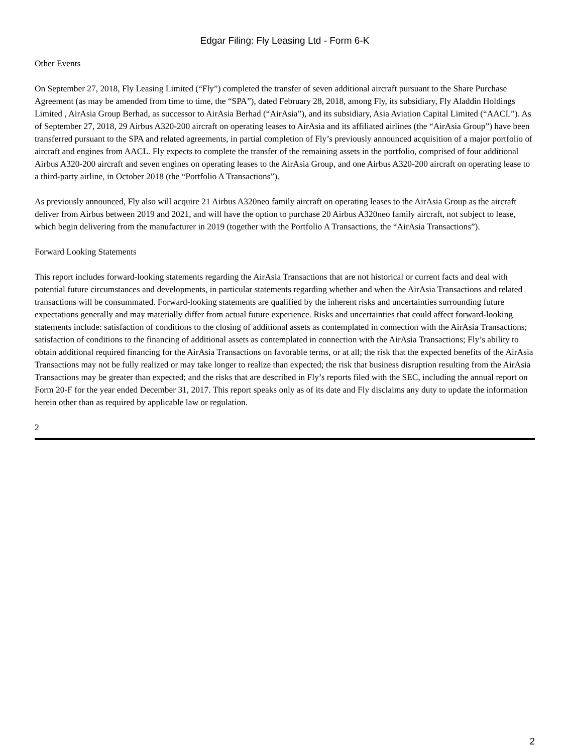Edgar Filing: Fly Leasing Ltd - Form 6-K
Other Events
On September 27, 2018, Fly Leasing Limited (“Fly”) completed the transfer of seven additional aircraft pursuant to the Share Purchase Agreement (as may be amended from time to time, the “SPA”), dated February 28, 2018, among Fly, its subsidiary, Fly Aladdin Holdings Limited , AirAsia Group Berhad, as successor to AirAsia Berhad (“AirAsia”), and its subsidiary, Asia Aviation Capital Limited (“AACL”). As of September 27, 2018, 29 Airbus A320-200 aircraft on operating leases to AirAsia and its affiliated airlines (the “AirAsia Group”) have been transferred pursuant to the SPA and related agreements, in partial completion of Fly’s previously announced acquisition of a major portfolio of aircraft and engines from AACL. Fly expects to complete the transfer of the remaining assets in the portfolio, comprised of four additional Airbus A320-200 aircraft and seven engines on operating leases to the AirAsia Group, and one Airbus A320-200 aircraft on operating lease to a third-party airline, in October 2018 (the “Portfolio A Transactions”).
As previously announced, Fly also will acquire 21 Airbus A320neo family aircraft on operating leases to the AirAsia Group as the aircraft deliver from Airbus between 2019 and 2021, and will have the option to purchase 20 Airbus A320neo family aircraft, not subject to lease, which begin delivering from the manufacturer in 2019 (together with the Portfolio A Transactions, the “AirAsia Transactions”).
Forward Looking Statements
This report includes forward-looking statements regarding the AirAsia Transactions that are not historical or current facts and deal with potential future circumstances and developments, in particular statements regarding whether and when the AirAsia Transactions and related transactions will be consummated. Forward-looking statements are qualified by the inherent risks and uncertainties surrounding future expectations generally and may materially differ from actual future experience. Risks and uncertainties that could affect forward-looking statements include: satisfaction of conditions to the closing of additional assets as contemplated in connection with the AirAsia Transactions; satisfaction of conditions to the financing of additional assets as contemplated in connection with the AirAsia Transactions; Fly’s ability to obtain additional required financing for the AirAsia Transactions on favorable terms, or at all; the risk that the expected benefits of the AirAsia Transactions may not be fully realized or may take longer to realize than expected; the risk that business disruption resulting from the AirAsia Transactions may be greater than expected; and the risks that are described in Fly’s reports filed with the SEC, including the annual report on Form 20-F for the year ended December 31, 2017. This report speaks only as of its date and Fly disclaims any duty to update the information herein other than as required by applicable law or regulation.
2
2